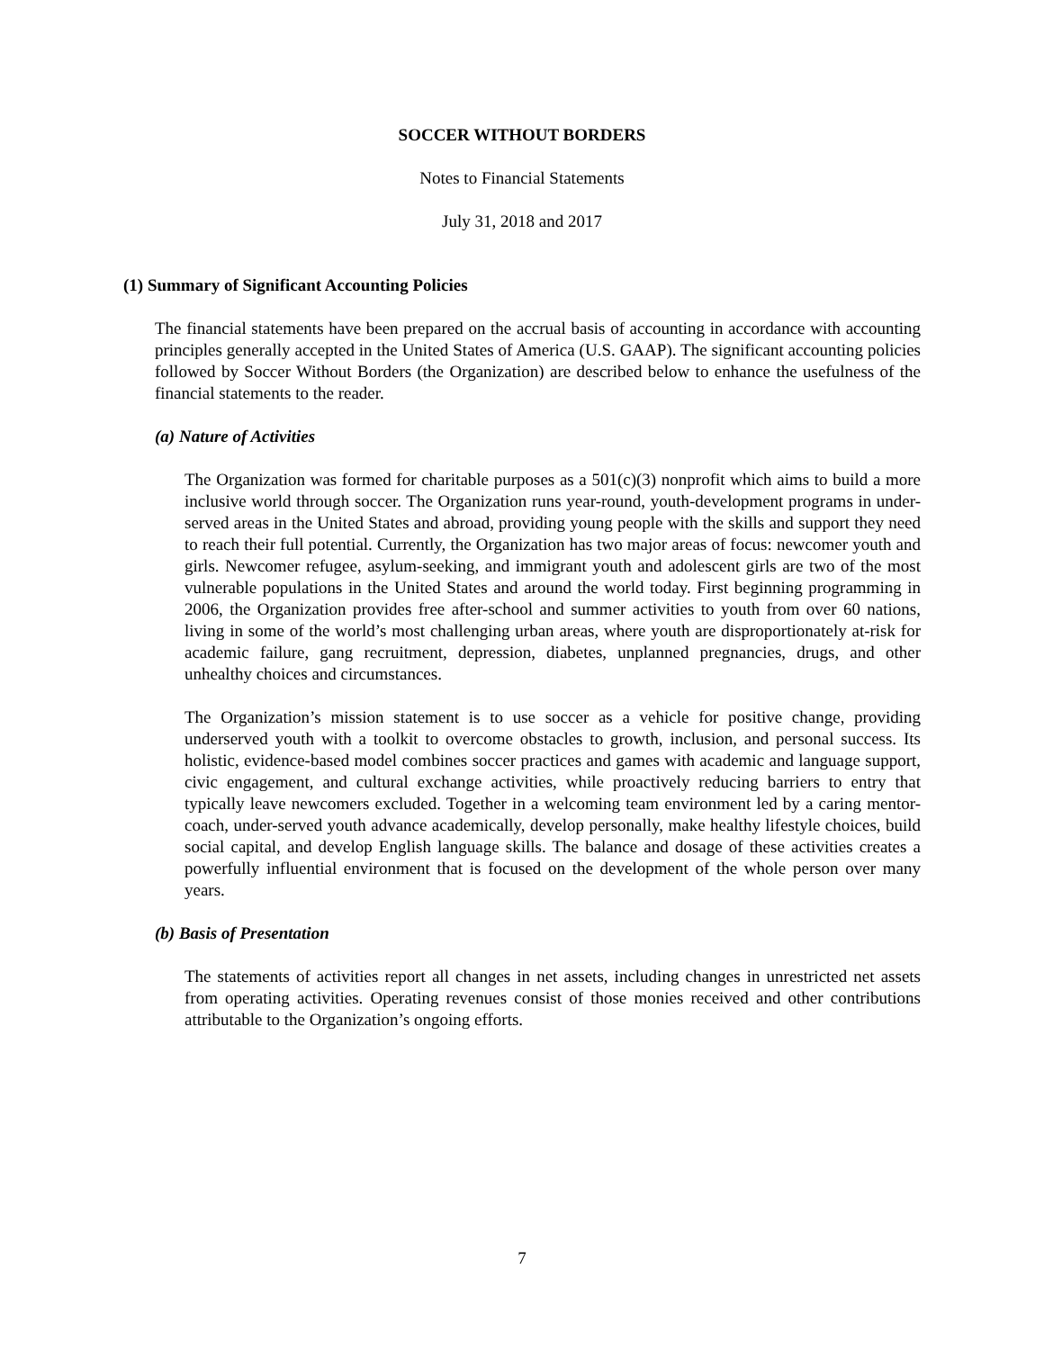SOCCER WITHOUT BORDERS
Notes to Financial Statements
July 31, 2018 and 2017
(1) Summary of Significant Accounting Policies
The financial statements have been prepared on the accrual basis of accounting in accordance with accounting principles generally accepted in the United States of America (U.S. GAAP). The significant accounting policies followed by Soccer Without Borders (the Organization) are described below to enhance the usefulness of the financial statements to the reader.
(a) Nature of Activities
The Organization was formed for charitable purposes as a 501(c)(3) nonprofit which aims to build a more inclusive world through soccer. The Organization runs year-round, youth-development programs in under-served areas in the United States and abroad, providing young people with the skills and support they need to reach their full potential. Currently, the Organization has two major areas of focus: newcomer youth and girls. Newcomer refugee, asylum-seeking, and immigrant youth and adolescent girls are two of the most vulnerable populations in the United States and around the world today. First beginning programming in 2006, the Organization provides free after-school and summer activities to youth from over 60 nations, living in some of the world’s most challenging urban areas, where youth are disproportionately at-risk for academic failure, gang recruitment, depression, diabetes, unplanned pregnancies, drugs, and other unhealthy choices and circumstances.
The Organization’s mission statement is to use soccer as a vehicle for positive change, providing underserved youth with a toolkit to overcome obstacles to growth, inclusion, and personal success. Its holistic, evidence-based model combines soccer practices and games with academic and language support, civic engagement, and cultural exchange activities, while proactively reducing barriers to entry that typically leave newcomers excluded. Together in a welcoming team environment led by a caring mentor-coach, under-served youth advance academically, develop personally, make healthy lifestyle choices, build social capital, and develop English language skills. The balance and dosage of these activities creates a powerfully influential environment that is focused on the development of the whole person over many years.
(b) Basis of Presentation
The statements of activities report all changes in net assets, including changes in unrestricted net assets from operating activities. Operating revenues consist of those monies received and other contributions attributable to the Organization’s ongoing efforts.
7